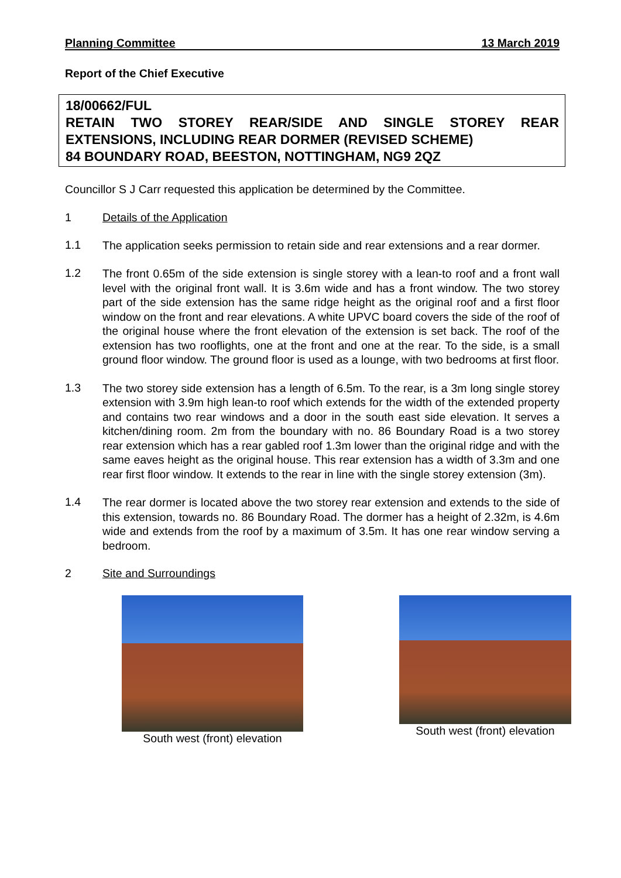Planning Committee 13 March 2019
Report of the Chief Executive
18/00662/FUL
RETAIN TWO STOREY REAR/SIDE AND SINGLE STOREY REAR EXTENSIONS, INCLUDING REAR DORMER (REVISED SCHEME)
84 BOUNDARY ROAD, BEESTON, NOTTINGHAM, NG9 2QZ
Councillor S J Carr requested this application be determined by the Committee.
1 Details of the Application
1.1
The application seeks permission to retain side and rear extensions and a rear dormer.
1.2
The front 0.65m of the side extension is single storey with a lean-to roof and a front wall level with the original front wall. It is 3.6m wide and has a front window. The two storey part of the side extension has the same ridge height as the original roof and a first floor window on the front and rear elevations. A white UPVC board covers the side of the roof of the original house where the front elevation of the extension is set back. The roof of the extension has two rooflights, one at the front and one at the rear. To the side, is a small ground floor window. The ground floor is used as a lounge, with two bedrooms at first floor.
1.3
The two storey side extension has a length of 6.5m. To the rear, is a 3m long single storey extension with 3.9m high lean-to roof which extends for the width of the extended property and contains two rear windows and a door in the south east side elevation. It serves a kitchen/dining room. 2m from the boundary with no. 86 Boundary Road is a two storey rear extension which has a rear gabled roof 1.3m lower than the original ridge and with the same eaves height as the original house. This rear extension has a width of 3.3m and one rear first floor window. It extends to the rear in line with the single storey extension (3m).
1.4
The rear dormer is located above the two storey rear extension and extends to the side of this extension, towards no. 86 Boundary Road. The dormer has a height of 2.32m, is 4.6m wide and extends from the roof by a maximum of 3.5m. It has one rear window serving a bedroom.
2 Site and Surroundings
South west (front) elevation South west (front) elevation